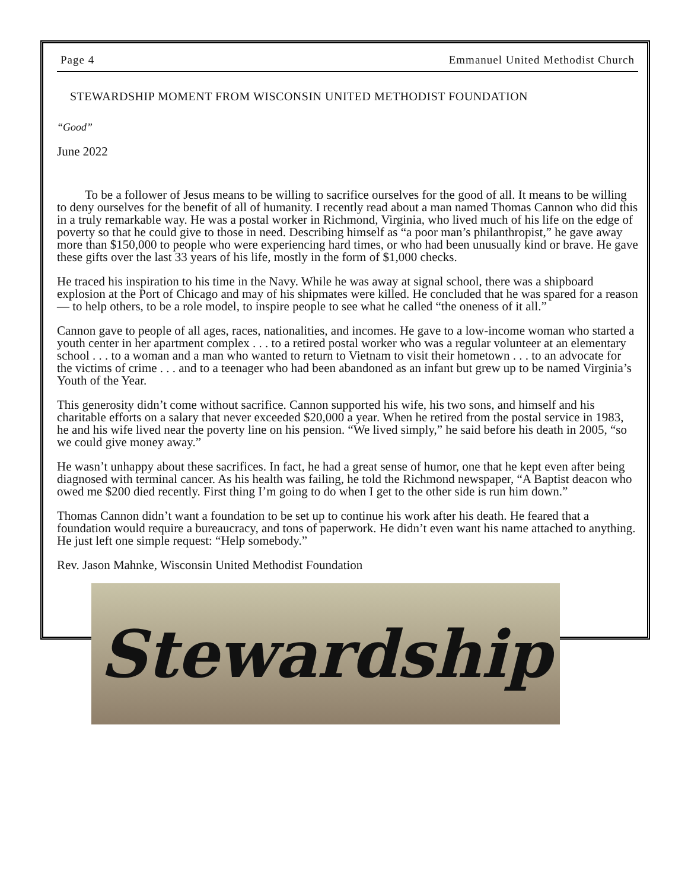Page 4 Emmanuel United Methodist Church
STEWARDSHIP MOMENT FROM WISCONSIN UNITED METHODIST FOUNDATION
“Good”
June 2022
To be a follower of Jesus means to be willing to sacrifice ourselves for the good of all. It means to be willing to deny ourselves for the benefit of all of humanity. I recently read about a man named Thomas Cannon who did this in a truly remarkable way. He was a postal worker in Richmond, Virginia, who lived much of his life on the edge of poverty so that he could give to those in need. Describing himself as “a poor man’s philanthropist,” he gave away more than $150,000 to people who were experiencing hard times, or who had been unusually kind or brave. He gave these gifts over the last 33 years of his life, mostly in the form of $1,000 checks.
He traced his inspiration to his time in the Navy. While he was away at signal school, there was a shipboard explosion at the Port of Chicago and may of his shipmates were killed. He concluded that he was spared for a reason — to help others, to be a role model, to inspire people to see what he called “the oneness of it all.”
Cannon gave to people of all ages, races, nationalities, and incomes. He gave to a low-income woman who started a youth center in her apartment complex . . . to a retired postal worker who was a regular volunteer at an elementary school . . . to a woman and a man who wanted to return to Vietnam to visit their hometown . . . to an advocate for the victims of crime . . . and to a teenager who had been abandoned as an infant but grew up to be named Virginia’s Youth of the Year.
This generosity didn’t come without sacrifice. Cannon supported his wife, his two sons, and himself and his charitable efforts on a salary that never exceeded $20,000 a year. When he retired from the postal service in 1983, he and his wife lived near the poverty line on his pension. “We lived simply,” he said before his death in 2005, “so we could give money away.”
He wasn’t unhappy about these sacrifices. In fact, he had a great sense of humor, one that he kept even after being diagnosed with terminal cancer. As his health was failing, he told the Richmond newspaper, “A Baptist deacon who owed me $200 died recently. First thing I’m going to do when I get to the other side is run him down.”
Thomas Cannon didn’t want a foundation to be set up to continue his work after his death. He feared that a foundation would require a bureaucracy, and tons of paperwork. He didn’t even want his name attached to anything. He just left one simple request: “Help somebody.”
Rev. Jason Mahnke, Wisconsin United Methodist Foundation
Stewardship